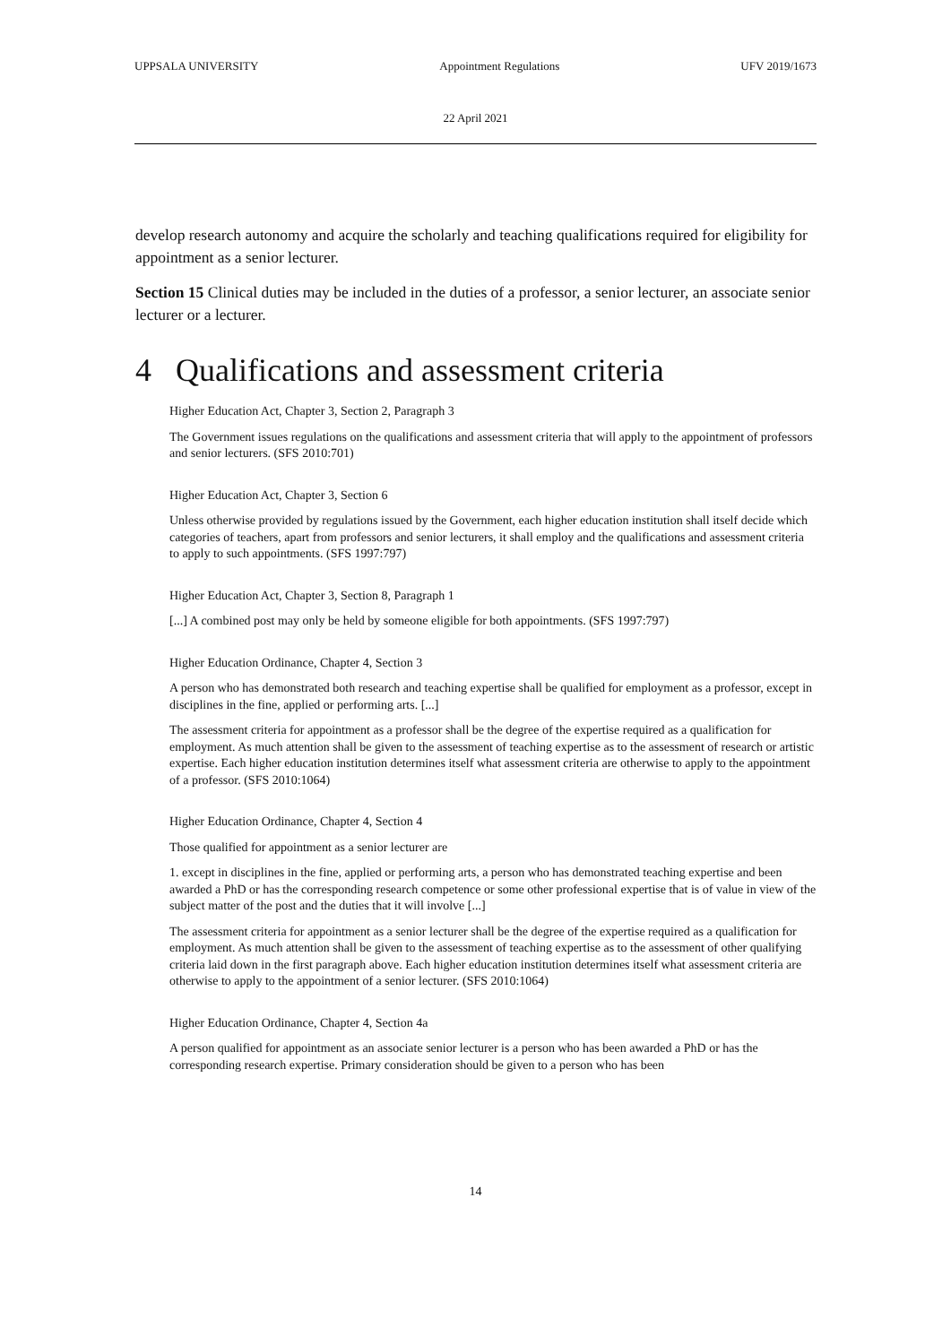UPPSALA UNIVERSITY Appointment Regulations UFV 2019/1673
22 April 2021
develop research autonomy and acquire the scholarly and teaching qualifications required for eligibility for appointment as a senior lecturer.
Section 15 Clinical duties may be included in the duties of a professor, a senior lecturer, an associate senior lecturer or a lecturer.
4 Qualifications and assessment criteria
Higher Education Act, Chapter 3, Section 2, Paragraph 3
The Government issues regulations on the qualifications and assessment criteria that will apply to the appointment of professors and senior lecturers. (SFS 2010:701)
Higher Education Act, Chapter 3, Section 6
Unless otherwise provided by regulations issued by the Government, each higher education institution shall itself decide which categories of teachers, apart from professors and senior lecturers, it shall employ and the qualifications and assessment criteria to apply to such appointments. (SFS 1997:797)
Higher Education Act, Chapter 3, Section 8, Paragraph 1
[...] A combined post may only be held by someone eligible for both appointments. (SFS 1997:797)
Higher Education Ordinance, Chapter 4, Section 3
A person who has demonstrated both research and teaching expertise shall be qualified for employment as a professor, except in disciplines in the fine, applied or performing arts. [...]
The assessment criteria for appointment as a professor shall be the degree of the expertise required as a qualification for employment. As much attention shall be given to the assessment of teaching expertise as to the assessment of research or artistic expertise. Each higher education institution determines itself what assessment criteria are otherwise to apply to the appointment of a professor. (SFS 2010:1064)
Higher Education Ordinance, Chapter 4, Section 4
Those qualified for appointment as a senior lecturer are
1. except in disciplines in the fine, applied or performing arts, a person who has demonstrated teaching expertise and been awarded a PhD or has the corresponding research competence or some other professional expertise that is of value in view of the subject matter of the post and the duties that it will involve [...]
The assessment criteria for appointment as a senior lecturer shall be the degree of the expertise required as a qualification for employment. As much attention shall be given to the assessment of teaching expertise as to the assessment of other qualifying criteria laid down in the first paragraph above. Each higher education institution determines itself what assessment criteria are otherwise to apply to the appointment of a senior lecturer. (SFS 2010:1064)
Higher Education Ordinance, Chapter 4, Section 4a
A person qualified for appointment as an associate senior lecturer is a person who has been awarded a PhD or has the corresponding research expertise. Primary consideration should be given to a person who has been
14